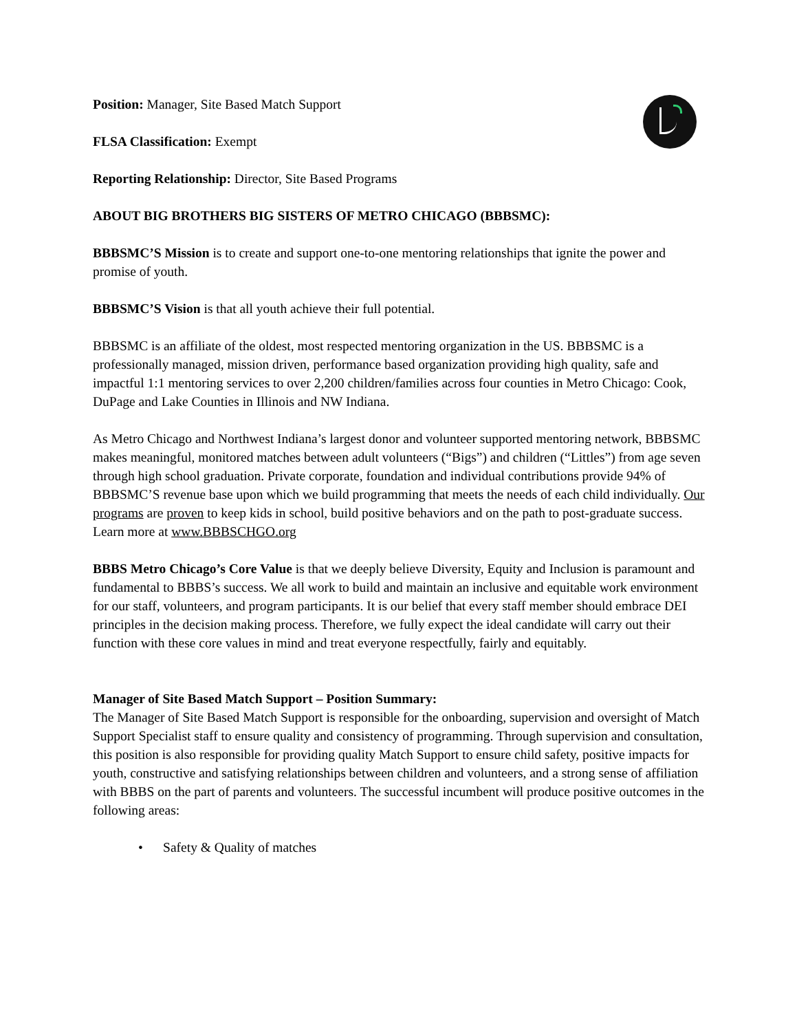Position: Manager, Site Based Match Support
FLSA Classification: Exempt
Reporting Relationship: Director, Site Based Programs
ABOUT BIG BROTHERS BIG SISTERS OF METRO CHICAGO (BBBSMC):
BBBSMC’S Mission is to create and support one-to-one mentoring relationships that ignite the power and promise of youth.
BBBSMC’S Vision is that all youth achieve their full potential.
BBBSMC is an affiliate of the oldest, most respected mentoring organization in the US. BBBSMC is a professionally managed, mission driven, performance based organization providing high quality, safe and impactful 1:1 mentoring services to over 2,200 children/families across four counties in Metro Chicago: Cook, DuPage and Lake Counties in Illinois and NW Indiana.
As Metro Chicago and Northwest Indiana’s largest donor and volunteer supported mentoring network, BBBSMC makes meaningful, monitored matches between adult volunteers (“Bigs”) and children (“Littles”) from age seven through high school graduation. Private corporate, foundation and individual contributions provide 94% of BBBSMC’S revenue base upon which we build programming that meets the needs of each child individually. Our programs are proven to keep kids in school, build positive behaviors and on the path to post-graduate success. Learn more at www.BBBSCHGO.org
BBBS Metro Chicago’s Core Value is that we deeply believe Diversity, Equity and Inclusion is paramount and fundamental to BBBS’s success. We all work to build and maintain an inclusive and equitable work environment for our staff, volunteers, and program participants. It is our belief that every staff member should embrace DEI principles in the decision making process. Therefore, we fully expect the ideal candidate will carry out their function with these core values in mind and treat everyone respectfully, fairly and equitably.
Manager of Site Based Match Support – Position Summary:
The Manager of Site Based Match Support is responsible for the onboarding, supervision and oversight of Match Support Specialist staff to ensure quality and consistency of programming. Through supervision and consultation, this position is also responsible for providing quality Match Support to ensure child safety, positive impacts for youth, constructive and satisfying relationships between children and volunteers, and a strong sense of affiliation with BBBS on the part of parents and volunteers. The successful incumbent will produce positive outcomes in the following areas:
• Safety & Quality of matches